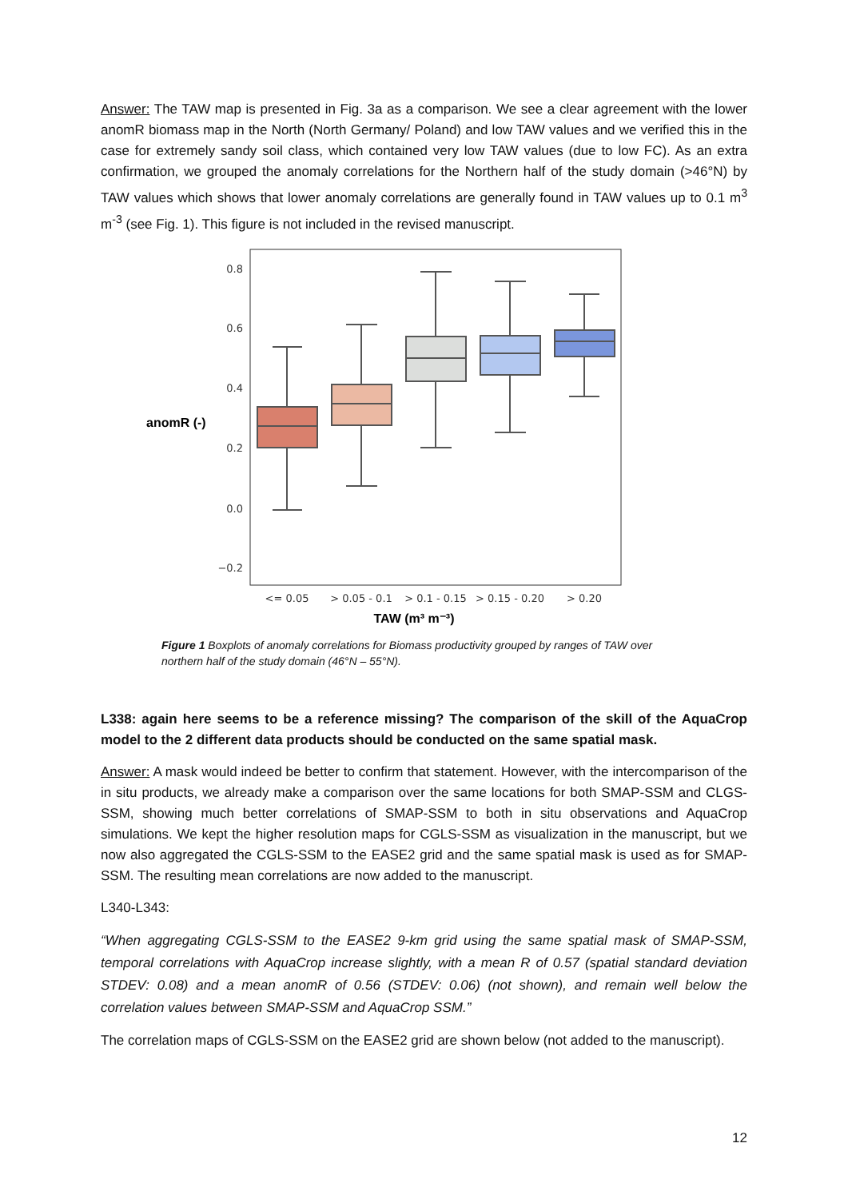Answer: The TAW map is presented in Fig. 3a as a comparison. We see a clear agreement with the lower anomR biomass map in the North (North Germany/ Poland) and low TAW values and we verified this in the case for extremely sandy soil class, which contained very low TAW values (due to low FC). As an extra confirmation, we grouped the anomaly correlations for the Northern half of the study domain (>46°N) by TAW values which shows that lower anomaly correlations are generally found in TAW values up to 0.1 m<sup>3</sup> m<sup>-3</sup> (see Fig. 1). This figure is not included in the revised manuscript.
0.8
0.6
0.4
0.2
0.0
−0.2
anomR (-)
<= 0.05
> 0.05 - 0.1
> 0.1 - 0.15
> 0.15 - 0.20
> 0.20
TAW (m³ m⁻³)
Figure 1 Boxplots of anomaly correlations for Biomass productivity grouped by ranges of TAW over northern half of the study domain (46°N – 55°N).
L338: again here seems to be a reference missing? The comparison of the skill of the AquaCrop model to the 2 different data products should be conducted on the same spatial mask.
Answer: A mask would indeed be better to confirm that statement. However, with the intercomparison of the in situ products, we already make a comparison over the same locations for both SMAP-SSM and CLGS-SSM, showing much better correlations of SMAP-SSM to both in situ observations and AquaCrop simulations. We kept the higher resolution maps for CGLS-SSM as visualization in the manuscript, but we now also aggregated the CGLS-SSM to the EASE2 grid and the same spatial mask is used as for SMAP-SSM. The resulting mean correlations are now added to the manuscript.
L340-L343:
“When aggregating CGLS-SSM to the EASE2 9-km grid using the same spatial mask of SMAP-SSM, temporal correlations with AquaCrop increase slightly, with a mean R of 0.57 (spatial standard deviation STDEV: 0.08) and a mean anomR of 0.56 (STDEV: 0.06) (not shown), and remain well below the correlation values between SMAP-SSM and AquaCrop SSM.”
The correlation maps of CGLS-SSM on the EASE2 grid are shown below (not added to the manuscript).
12